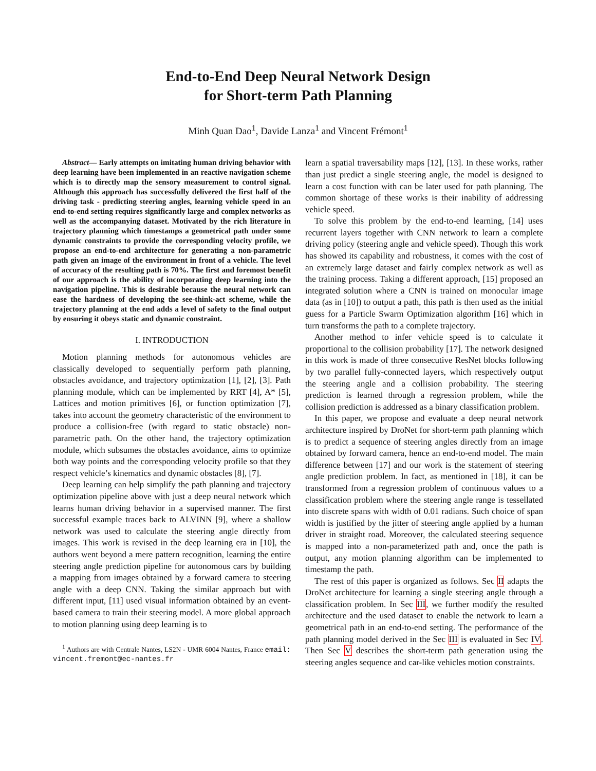End-to-End Deep Neural Network Design
for Short-term Path Planning
Minh Quan Dao<sup>1</sup>, Davide Lanza<sup>1</sup> and Vincent Frémont<sup>1</sup>
Abstract— Early attempts on imitating human driving behavior with deep learning have been implemented in an reactive navigation scheme which is to directly map the sensory measurement to control signal. Although this approach has successfully delivered the first half of the driving task - predicting steering angles, learning vehicle speed in an end-to-end setting requires significantly large and complex networks as well as the accompanying dataset. Motivated by the rich literature in trajectory planning which timestamps a geometrical path under some dynamic constraints to provide the corresponding velocity profile, we propose an end-to-end architecture for generating a non-parametric path given an image of the environment in front of a vehicle. The level of accuracy of the resulting path is 70%. The first and foremost benefit of our approach is the ability of incorporating deep learning into the navigation pipeline. This is desirable because the neural network can ease the hardness of developing the see-think-act scheme, while the trajectory planning at the end adds a level of safety to the final output by ensuring it obeys static and dynamic constraint.
I. INTRODUCTION
Motion planning methods for autonomous vehicles are classically developed to sequentially perform path planning, obstacles avoidance, and trajectory optimization [1], [2], [3]. Path planning module, which can be implemented by RRT [4], A* [5], Lattices and motion primitives [6], or function optimization [7], takes into account the geometry characteristic of the environment to produce a collision-free (with regard to static obstacle) non-parametric path. On the other hand, the trajectory optimization module, which subsumes the obstacles avoidance, aims to optimize both way points and the corresponding velocity profile so that they respect vehicle’s kinematics and dynamic obstacles [8], [7].
Deep learning can help simplify the path planning and trajectory optimization pipeline above with just a deep neural network which learns human driving behavior in a supervised manner. The first successful example traces back to ALVINN [9], where a shallow network was used to calculate the steering angle directly from images. This work is revised in the deep learning era in [10], the authors went beyond a mere pattern recognition, learning the entire steering angle prediction pipeline for autonomous cars by building a mapping from images obtained by a forward camera to steering angle with a deep CNN. Taking the similar approach but with different input, [11] used visual information obtained by an event-based camera to train their steering model. A more global approach to motion planning using deep learning is to
<sup>1</sup> Authors are with Centrale Nantes, LS2N - UMR 6004 Nantes, France email: vincent.fremont@ec-nantes.fr
learn a spatial traversability maps [12], [13]. In these works, rather than just predict a single steering angle, the model is designed to learn a cost function with can be later used for path planning. The common shortage of these works is their inability of addressing vehicle speed.
To solve this problem by the end-to-end learning, [14] uses recurrent layers together with CNN network to learn a complete driving policy (steering angle and vehicle speed). Though this work has showed its capability and robustness, it comes with the cost of an extremely large dataset and fairly complex network as well as the training process. Taking a different approach, [15] proposed an integrated solution where a CNN is trained on monocular image data (as in [10]) to output a path, this path is then used as the initial guess for a Particle Swarm Optimization algorithm [16] which in turn transforms the path to a complete trajectory.
Another method to infer vehicle speed is to calculate it proportional to the collision probability [17]. The network designed in this work is made of three consecutive ResNet blocks following by two parallel fully-connected layers, which respectively output the steering angle and a collision probability. The steering prediction is learned through a regression problem, while the collision prediction is addressed as a binary classification problem.
In this paper, we propose and evaluate a deep neural network architecture inspired by DroNet for short-term path planning which is to predict a sequence of steering angles directly from an image obtained by forward camera, hence an end-to-end model. The main difference between [17] and our work is the statement of steering angle prediction problem. In fact, as mentioned in [18], it can be transformed from a regression problem of continuous values to a classification problem where the steering angle range is tessellated into discrete spans with width of 0.01 radians. Such choice of span width is justified by the jitter of steering angle applied by a human driver in straight road. Moreover, the calculated steering sequence is mapped into a non-parameterized path and, once the path is output, any motion planning algorithm can be implemented to timestamp the path.
The rest of this paper is organized as follows. Sec II adapts the DroNet architecture for learning a single steering angle through a classification problem. In Sec III, we further modify the resulted architecture and the used dataset to enable the network to learn a geometrical path in an end-to-end setting. The performance of the path planning model derived in the Sec III is evaluated in Sec IV. Then Sec V describes the short-term path generation using the steering angles sequence and car-like vehicles motion constraints.